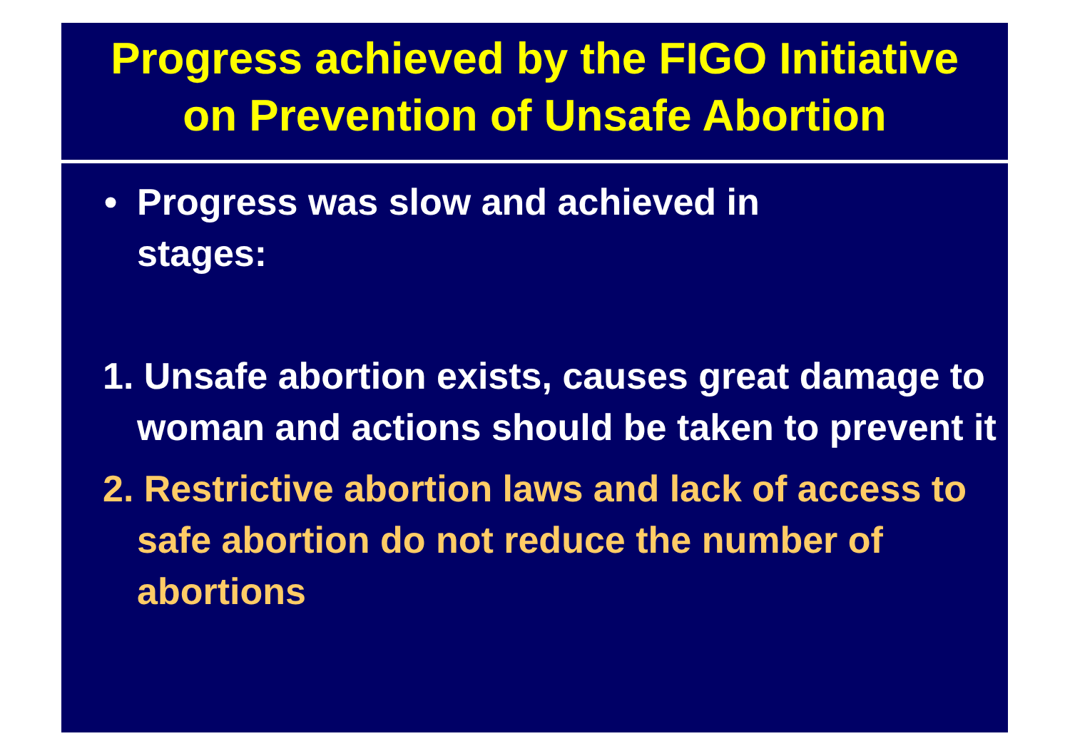Progress achieved by the FIGO Initiative
on Prevention of Unsafe Abortion
• Progress was slow and achieved in
stages:
1. Unsafe abortion exists, causes great damage to woman and actions should be taken to prevent it
2. Restrictive abortion laws and lack of access to safe abortion do not reduce the number of abortions